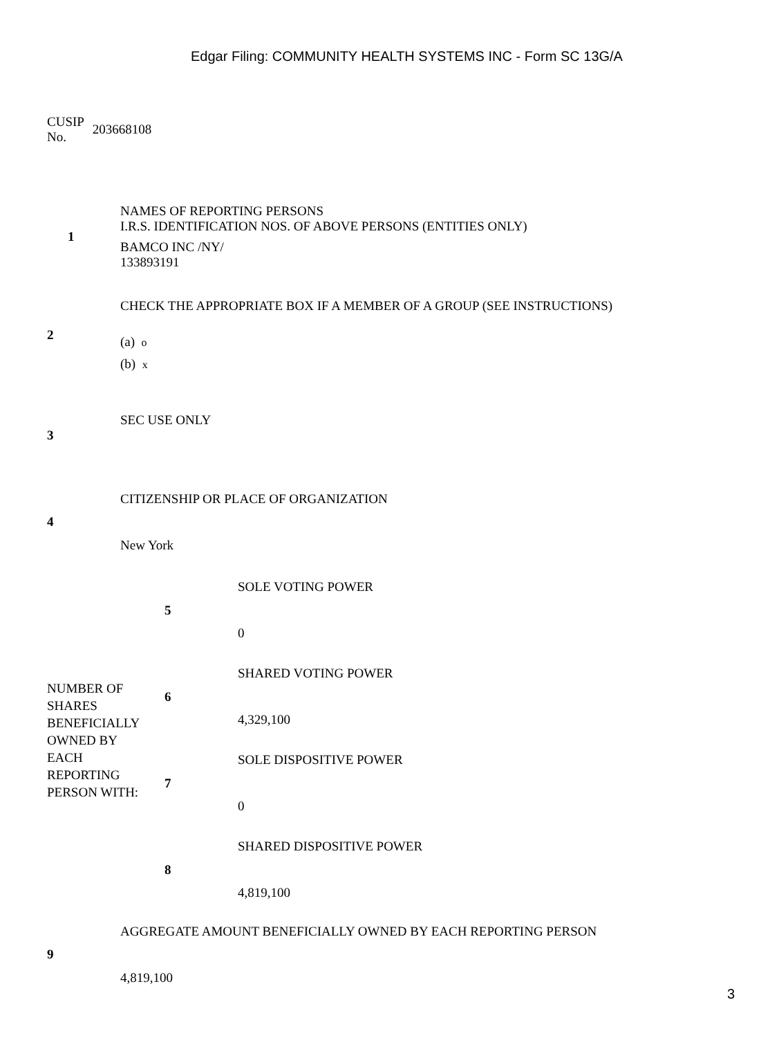Edgar Filing: COMMUNITY HEALTH SYSTEMS INC - Form SC 13G/A
CUSIP
No.
203668108
| 1 | NAMES OF REPORTING PERSONS I.R.S. IDENTIFICATION NOS. OF ABOVE PERSONS (ENTITIES ONLY) BAMCO INC /NY/ 133893191 |
| 2 | CHECK THE APPROPRIATE BOX IF A MEMBER OF A GROUP (SEE INSTRUCTIONS) (a) o (b) x |
| 3 | SEC USE ONLY |
| 4 | CITIZENSHIP OR PLACE OF ORGANIZATION New York |
| NUMBER OF SHARES BENEFICIALLY OWNED BY EACH REPORTING PERSON WITH: | 5 | SOLE VOTING POWER 0 |
| | 6 | SHARED VOTING POWER 4,329,100 |
| | 7 | SOLE DISPOSITIVE POWER 0 |
| | 8 | SHARED DISPOSITIVE POWER 4,819,100 |
| 9 | AGGREGATE AMOUNT BENEFICIALLY OWNED BY EACH REPORTING PERSON 4,819,100 |
3